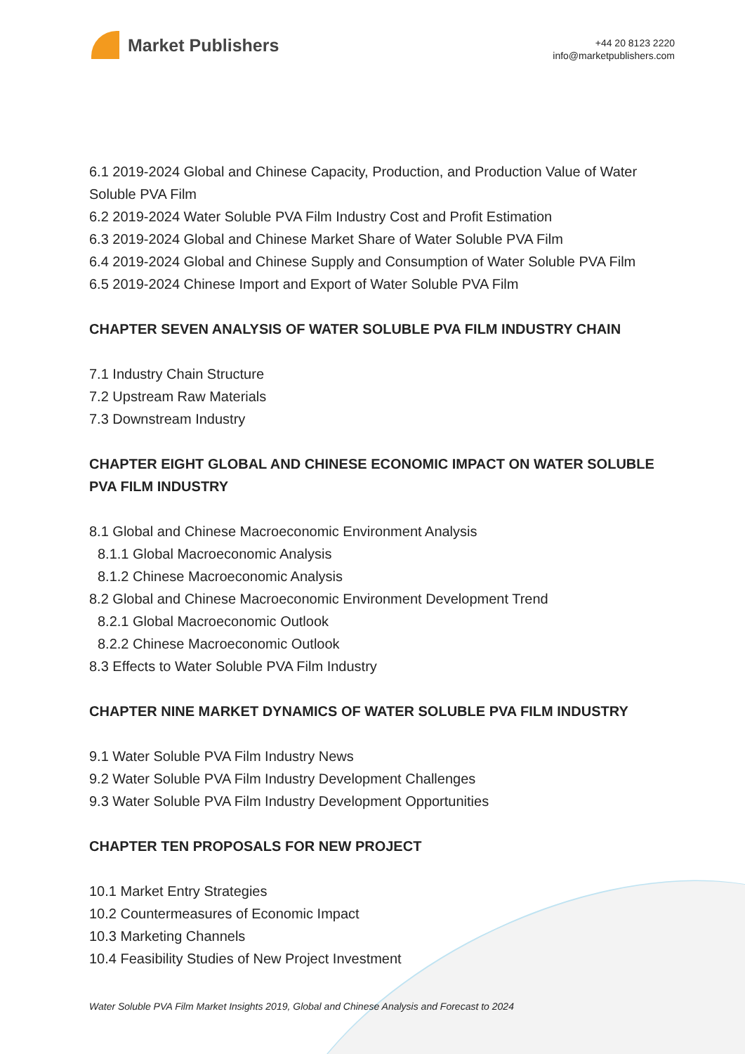Market Publishers
+44 20 8123 2220
info@marketpublishers.com
6.1 2019-2024 Global and Chinese Capacity, Production, and Production Value of Water Soluble PVA Film
6.2 2019-2024 Water Soluble PVA Film Industry Cost and Profit Estimation
6.3 2019-2024 Global and Chinese Market Share of Water Soluble PVA Film
6.4 2019-2024 Global and Chinese Supply and Consumption of Water Soluble PVA Film
6.5 2019-2024 Chinese Import and Export of Water Soluble PVA Film
CHAPTER SEVEN ANALYSIS OF WATER SOLUBLE PVA FILM INDUSTRY CHAIN
7.1 Industry Chain Structure
7.2 Upstream Raw Materials
7.3 Downstream Industry
CHAPTER EIGHT GLOBAL AND CHINESE ECONOMIC IMPACT ON WATER SOLUBLE PVA FILM INDUSTRY
8.1 Global and Chinese Macroeconomic Environment Analysis
8.1.1 Global Macroeconomic Analysis
8.1.2 Chinese Macroeconomic Analysis
8.2 Global and Chinese Macroeconomic Environment Development Trend
8.2.1 Global Macroeconomic Outlook
8.2.2 Chinese Macroeconomic Outlook
8.3 Effects to Water Soluble PVA Film Industry
CHAPTER NINE MARKET DYNAMICS OF WATER SOLUBLE PVA FILM INDUSTRY
9.1 Water Soluble PVA Film Industry News
9.2 Water Soluble PVA Film Industry Development Challenges
9.3 Water Soluble PVA Film Industry Development Opportunities
CHAPTER TEN PROPOSALS FOR NEW PROJECT
10.1 Market Entry Strategies
10.2 Countermeasures of Economic Impact
10.3 Marketing Channels
10.4 Feasibility Studies of New Project Investment
Water Soluble PVA Film Market Insights 2019, Global and Chinese Analysis and Forecast to 2024